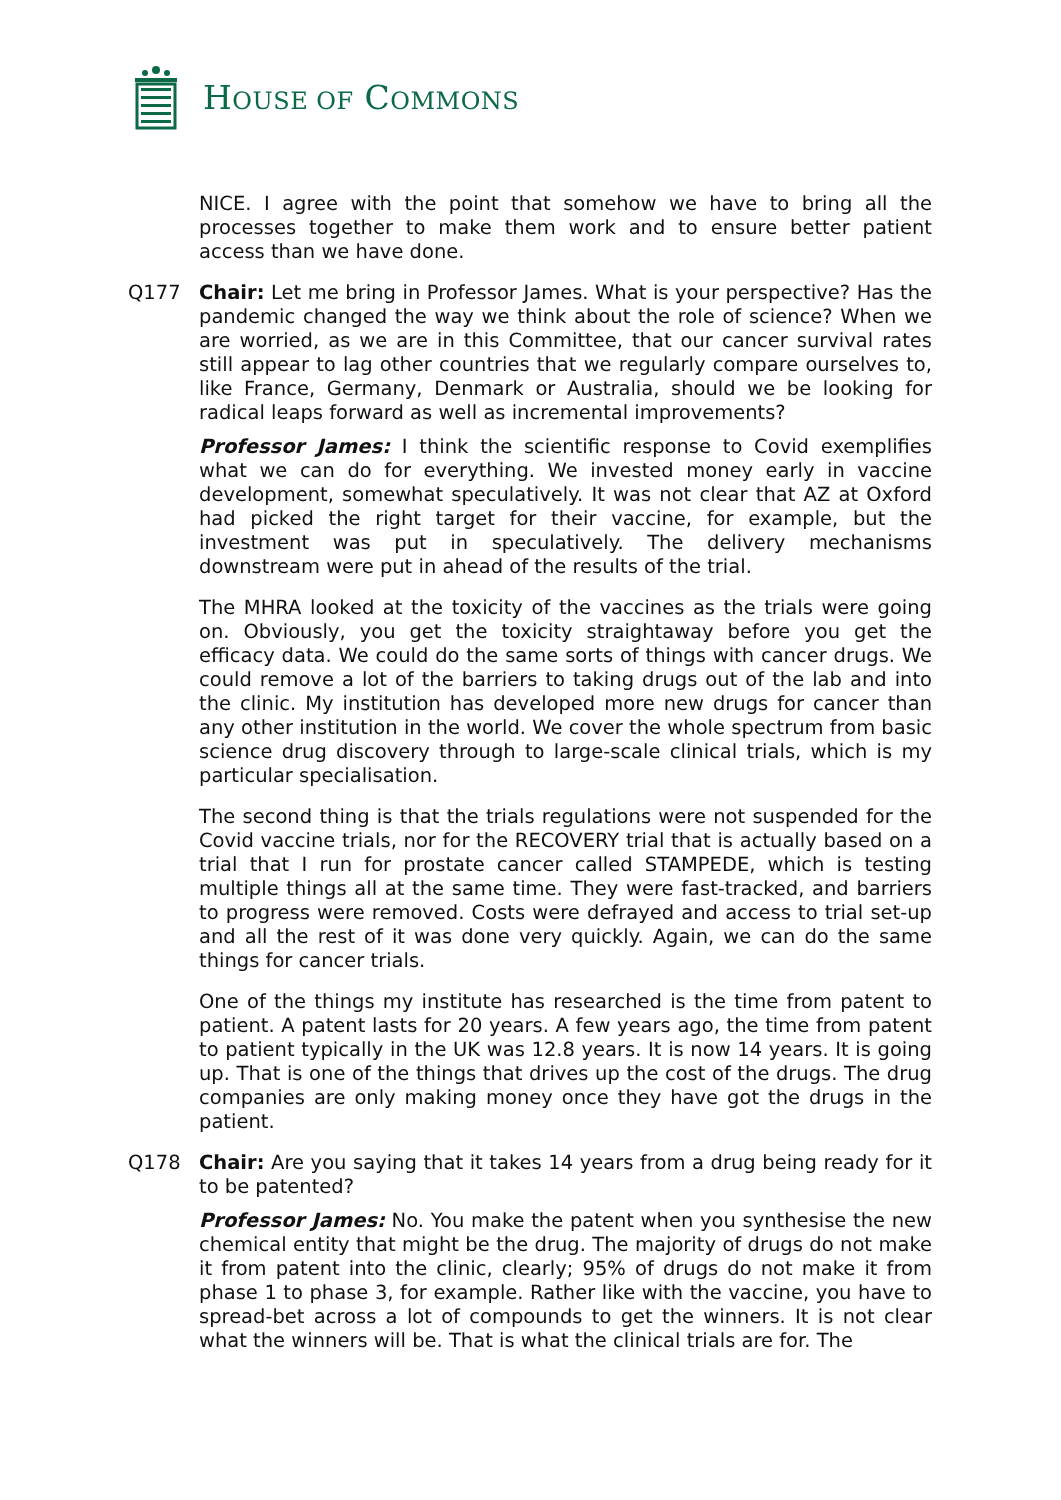HOUSE OF COMMONS
NICE. I agree with the point that somehow we have to bring all the processes together to make them work and to ensure better patient access than we have done.
Q177 Chair: Let me bring in Professor James. What is your perspective? Has the pandemic changed the way we think about the role of science? When we are worried, as we are in this Committee, that our cancer survival rates still appear to lag other countries that we regularly compare ourselves to, like France, Germany, Denmark or Australia, should we be looking for radical leaps forward as well as incremental improvements?
Professor James: I think the scientific response to Covid exemplifies what we can do for everything. We invested money early in vaccine development, somewhat speculatively. It was not clear that AZ at Oxford had picked the right target for their vaccine, for example, but the investment was put in speculatively. The delivery mechanisms downstream were put in ahead of the results of the trial.
The MHRA looked at the toxicity of the vaccines as the trials were going on. Obviously, you get the toxicity straightaway before you get the efficacy data. We could do the same sorts of things with cancer drugs. We could remove a lot of the barriers to taking drugs out of the lab and into the clinic. My institution has developed more new drugs for cancer than any other institution in the world. We cover the whole spectrum from basic science drug discovery through to large-scale clinical trials, which is my particular specialisation.
The second thing is that the trials regulations were not suspended for the Covid vaccine trials, nor for the RECOVERY trial that is actually based on a trial that I run for prostate cancer called STAMPEDE, which is testing multiple things all at the same time. They were fast-tracked, and barriers to progress were removed. Costs were defrayed and access to trial set-up and all the rest of it was done very quickly. Again, we can do the same things for cancer trials.
One of the things my institute has researched is the time from patent to patient. A patent lasts for 20 years. A few years ago, the time from patent to patient typically in the UK was 12.8 years. It is now 14 years. It is going up. That is one of the things that drives up the cost of the drugs. The drug companies are only making money once they have got the drugs in the patient.
Q178 Chair: Are you saying that it takes 14 years from a drug being ready for it to be patented?
Professor James: No. You make the patent when you synthesise the new chemical entity that might be the drug. The majority of drugs do not make it from patent into the clinic, clearly; 95% of drugs do not make it from phase 1 to phase 3, for example. Rather like with the vaccine, you have to spread-bet across a lot of compounds to get the winners. It is not clear what the winners will be. That is what the clinical trials are for. The